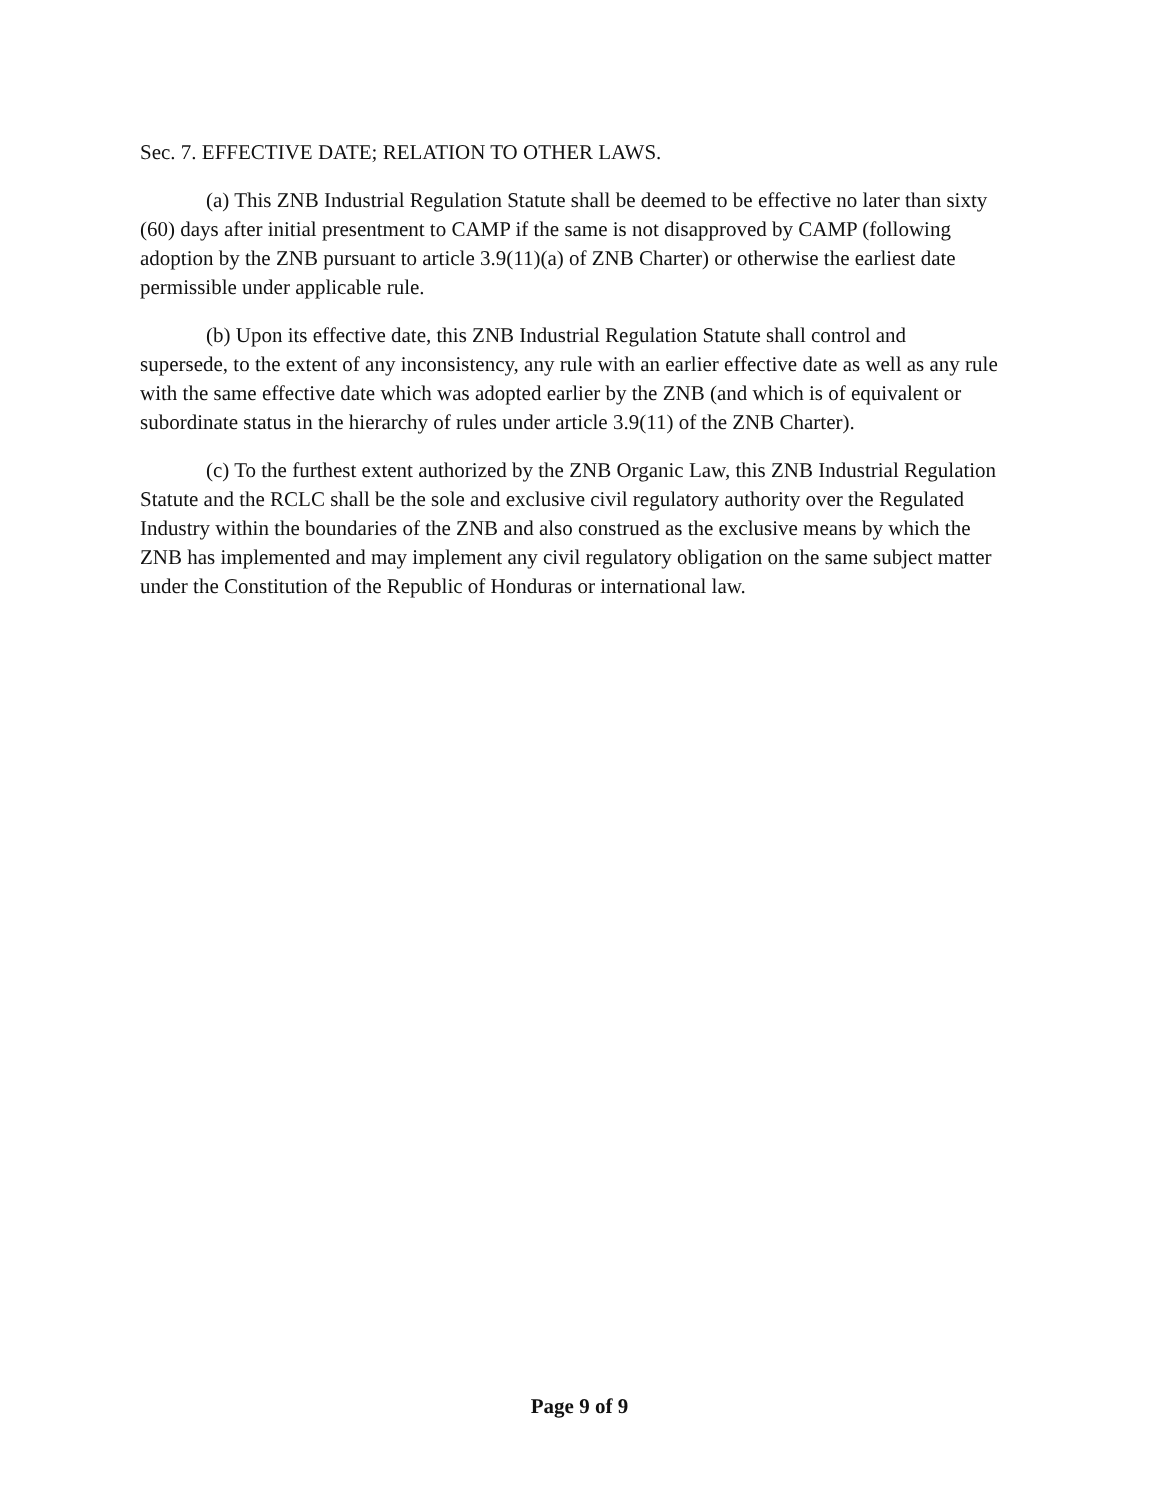Sec. 7. EFFECTIVE DATE; RELATION TO OTHER LAWS.
(a) This ZNB Industrial Regulation Statute shall be deemed to be effective no later than sixty (60) days after initial presentment to CAMP if the same is not disapproved by CAMP (following adoption by the ZNB pursuant to article 3.9(11)(a) of ZNB Charter) or otherwise the earliest date permissible under applicable rule.
(b) Upon its effective date, this ZNB Industrial Regulation Statute shall control and supersede, to the extent of any inconsistency, any rule with an earlier effective date as well as any rule with the same effective date which was adopted earlier by the ZNB (and which is of equivalent or subordinate status in the hierarchy of rules under article 3.9(11) of the ZNB Charter).
(c) To the furthest extent authorized by the ZNB Organic Law, this ZNB Industrial Regulation Statute and the RCLC shall be the sole and exclusive civil regulatory authority over the Regulated Industry within the boundaries of the ZNB and also construed as the exclusive means by which the ZNB has implemented and may implement any civil regulatory obligation on the same subject matter under the Constitution of the Republic of Honduras or international law.
Page 9 of 9